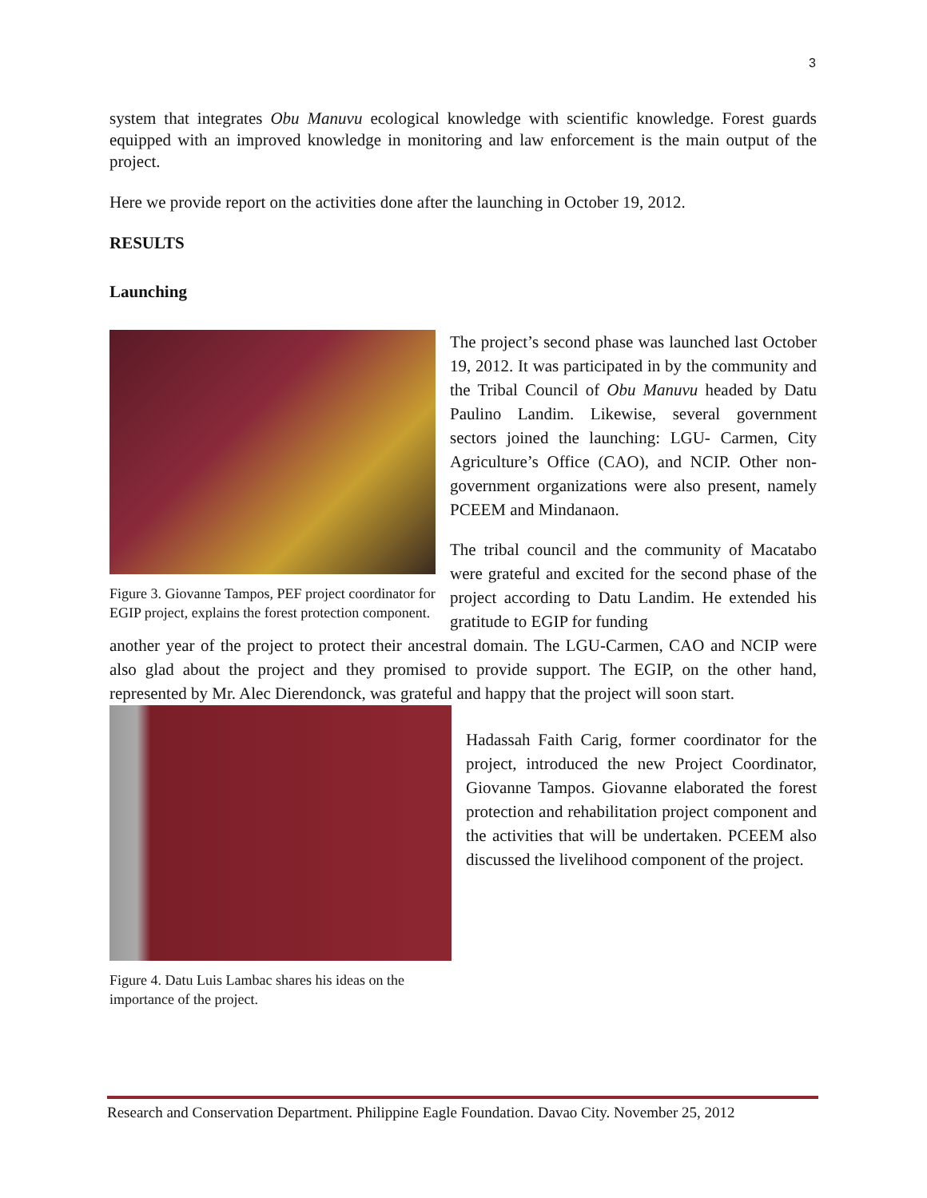3
system that integrates Obu Manuvu ecological knowledge with scientific knowledge. Forest guards equipped with an improved knowledge in monitoring and law enforcement is the main output of the project.
Here we provide report on the activities done after the launching in October 19, 2012.
RESULTS
Launching
Figure 3. Giovanne Tampos, PEF project coordinator for EGIP project, explains the forest protection component.
The project’s second phase was launched last October 19, 2012. It was participated in by the community and the Tribal Council of Obu Manuvu headed by Datu Paulino Landim. Likewise, several government sectors joined the launching: LGU- Carmen, City Agriculture’s Office (CAO), and NCIP. Other non- government organizations were also present, namely PCEEM and Mindanaon.
The tribal council and the community of Macatabo were grateful and excited for the second phase of the project according to Datu Landim. He extended his gratitude to EGIP for funding
another year of the project to protect their ancestral domain. The LGU-Carmen, CAO and NCIP were also glad about the project and they promised to provide support. The EGIP, on the other hand, represented by Mr. Alec Dierendonck, was grateful and happy that the project will soon start.
Figure 4. Datu Luis Lambac shares his ideas on the importance of the project.
Hadassah Faith Carig, former coordinator for the project, introduced the new Project Coordinator, Giovanne Tampos. Giovanne elaborated the forest protection and rehabilitation project component and the activities that will be undertaken. PCEEM also discussed the livelihood component of the project.
Research and Conservation Department. Philippine Eagle Foundation. Davao City. November 25, 2012